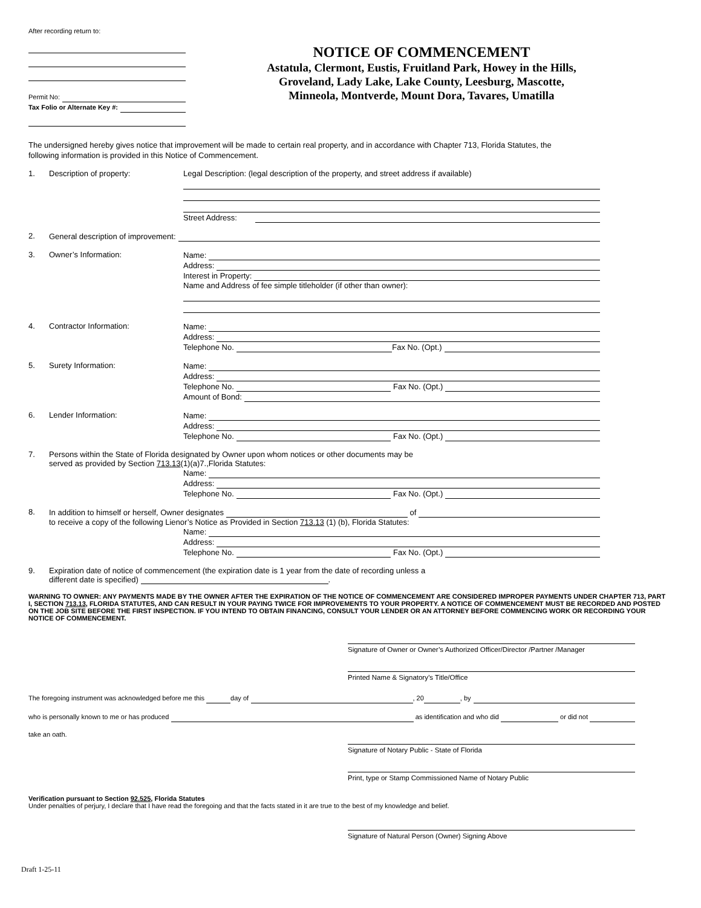After recording return to:
Permit No:
Tax Folio or Alternate Key #:
NOTICE OF COMMENCEMENT
Astatula, Clermont, Eustis, Fruitland Park, Howey in the Hills,
Groveland, Lady Lake, Lake County, Leesburg, Mascotte,
Minneola, Montverde, Mount Dora, Tavares, Umatilla
The undersigned hereby gives notice that improvement will be made to certain real property, and in accordance with Chapter 713, Florida Statutes, the following information is provided in this Notice of Commencement.
1. Description of property: Legal Description: (legal description of the property, and street address if available)
Street Address:
2.
General description of improvement:
3. Owner’s Information:
Name:
Address:
Interest in Property:
Name and Address of fee simple titleholder (if other than owner):
4. Contractor Information:
Name:
Address:
Telephone No. Fax No. (Opt.)
5. Surety Information:
Name:
Address:
Telephone No. Fax No. (Opt.)
Amount of Bond:
6. Lender Information:
Name:
Address:
Telephone No. Fax No. (Opt.)
7. Persons within the State of Florida designated by Owner upon whom notices or other documents may be
served as provided by Section 713.13(1)(a)7.,Florida Statutes:
Name:
Address:
Telephone No. Fax No. (Opt.)
8.
In addition to himself or herself, Owner designates of
to receive a copy of the following Lienor’s Notice as Provided in Section 713.13 (1) (b), Florida Statutes:
Name:
Address:
Telephone No. Fax No. (Opt.)
9. Expiration date of notice of commencement (the expiration date is 1 year from the date of recording unless a
different date is specified) .
WARNING TO OWNER: ANY PAYMENTS MADE BY THE OWNER AFTER THE EXPIRATION OF THE NOTICE OF COMMENCEMENT ARE CONSIDERED IMPROPER PAYMENTS UNDER CHAPTER 713, PART I, SECTION 713.13, FLORIDA STATUTES, AND CAN RESULT IN YOUR PAYING TWICE FOR IMPROVEMENTS TO YOUR PROPERTY. A NOTICE OF COMMENCEMENT MUST BE RECORDED AND POSTED ON THE JOB SITE BEFORE THE FIRST INSPECTION. IF YOU INTEND TO OBTAIN FINANCING, CONSULT YOUR LENDER OR AN ATTORNEY BEFORE COMMENCING WORK OR RECORDING YOUR NOTICE OF COMMENCEMENT.
Signature of Owner or Owner’s Authorized Officer/Director /Partner /Manager
Printed Name & Signatory’s Title/Office
The foregoing instrument was acknowledged before me this day of , 20 , by
who is personally known to me or has produced as identification and who did or did not
take an oath.
Signature of Notary Public - State of Florida
Print, type or Stamp Commissioned Name of Notary Public
Verification pursuant to Section 92.525, Florida Statutes
Under penalties of perjury, I declare that I have read the foregoing and that the facts stated in it are true to the best of my knowledge and belief.
Signature of Natural Person (Owner) Signing Above
Draft 1-25-11